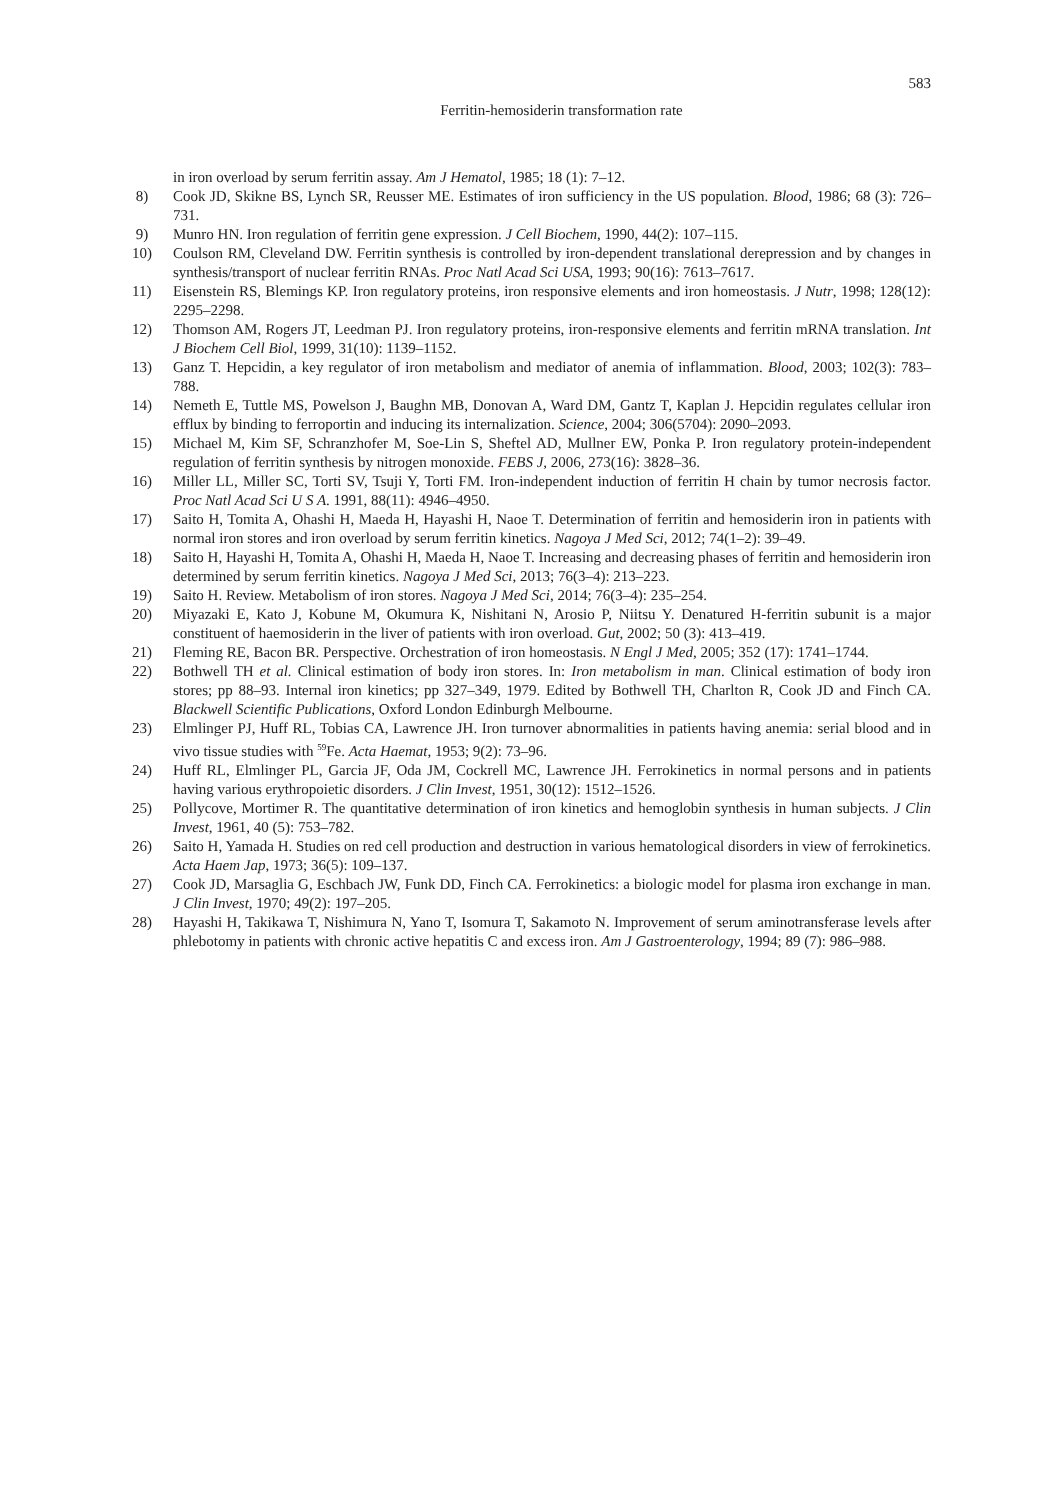583
Ferritin-hemosiderin transformation rate
in iron overload by serum ferritin assay. Am J Hematol, 1985; 18 (1): 7–12.
8) Cook JD, Skikne BS, Lynch SR, Reusser ME. Estimates of iron sufficiency in the US population. Blood, 1986; 68 (3): 726–731.
9) Munro HN. Iron regulation of ferritin gene expression. J Cell Biochem, 1990, 44(2): 107–115.
10) Coulson RM, Cleveland DW. Ferritin synthesis is controlled by iron-dependent translational derepression and by changes in synthesis/transport of nuclear ferritin RNAs. Proc Natl Acad Sci USA, 1993; 90(16): 7613–7617.
11) Eisenstein RS, Blemings KP. Iron regulatory proteins, iron responsive elements and iron homeostasis. J Nutr, 1998; 128(12): 2295–2298.
12) Thomson AM, Rogers JT, Leedman PJ. Iron regulatory proteins, iron-responsive elements and ferritin mRNA translation. Int J Biochem Cell Biol, 1999, 31(10): 1139–1152.
13) Ganz T. Hepcidin, a key regulator of iron metabolism and mediator of anemia of inflammation. Blood, 2003; 102(3): 783–788.
14) Nemeth E, Tuttle MS, Powelson J, Baughn MB, Donovan A, Ward DM, Gantz T, Kaplan J. Hepcidin regulates cellular iron efflux by binding to ferroportin and inducing its internalization. Science, 2004; 306(5704): 2090–2093.
15) Michael M, Kim SF, Schranzhofer M, Soe-Lin S, Sheftel AD, Mullner EW, Ponka P. Iron regulatory protein-independent regulation of ferritin synthesis by nitrogen monoxide. FEBS J, 2006, 273(16): 3828–36.
16) Miller LL, Miller SC, Torti SV, Tsuji Y, Torti FM. Iron-independent induction of ferritin H chain by tumor necrosis factor. Proc Natl Acad Sci U S A. 1991, 88(11): 4946–4950.
17) Saito H, Tomita A, Ohashi H, Maeda H, Hayashi H, Naoe T. Determination of ferritin and hemosiderin iron in patients with normal iron stores and iron overload by serum ferritin kinetics. Nagoya J Med Sci, 2012; 74(1–2): 39–49.
18) Saito H, Hayashi H, Tomita A, Ohashi H, Maeda H, Naoe T. Increasing and decreasing phases of ferritin and hemosiderin iron determined by serum ferritin kinetics. Nagoya J Med Sci, 2013; 76(3–4): 213–223.
19) Saito H. Review. Metabolism of iron stores. Nagoya J Med Sci, 2014; 76(3–4): 235–254.
20) Miyazaki E, Kato J, Kobune M, Okumura K, Nishitani N, Arosio P, Niitsu Y. Denatured H-ferritin subunit is a major constituent of haemosiderin in the liver of patients with iron overload. Gut, 2002; 50 (3): 413–419.
21) Fleming RE, Bacon BR. Perspective. Orchestration of iron homeostasis. N Engl J Med, 2005; 352 (17): 1741–1744.
22) Bothwell TH et al. Clinical estimation of body iron stores. In: Iron metabolism in man. Clinical estimation of body iron stores; pp 88–93. Internal iron kinetics; pp 327–349, 1979. Edited by Bothwell TH, Charlton R, Cook JD and Finch CA. Blackwell Scientific Publications, Oxford London Edinburgh Melbourne.
23) Elmlinger PJ, Huff RL, Tobias CA, Lawrence JH. Iron turnover abnormalities in patients having anemia: serial blood and in vivo tissue studies with <sup>59</sup>Fe. Acta Haemat, 1953; 9(2): 73–96.
24) Huff RL, Elmlinger PL, Garcia JF, Oda JM, Cockrell MC, Lawrence JH. Ferrokinetics in normal persons and in patients having various erythropoietic disorders. J Clin Invest, 1951, 30(12): 1512–1526.
25) Pollycove, Mortimer R. The quantitative determination of iron kinetics and hemoglobin synthesis in human subjects. J Clin Invest, 1961, 40 (5): 753–782.
26) Saito H, Yamada H. Studies on red cell production and destruction in various hematological disorders in view of ferrokinetics. Acta Haem Jap, 1973; 36(5): 109–137.
27) Cook JD, Marsaglia G, Eschbach JW, Funk DD, Finch CA. Ferrokinetics: a biologic model for plasma iron exchange in man. J Clin Invest, 1970; 49(2): 197–205.
28) Hayashi H, Takikawa T, Nishimura N, Yano T, Isomura T, Sakamoto N. Improvement of serum ami­notransferase levels after phlebotomy in patients with chronic active hepatitis C and excess iron. Am J Gastroenterology, 1994; 89 (7): 986–988.